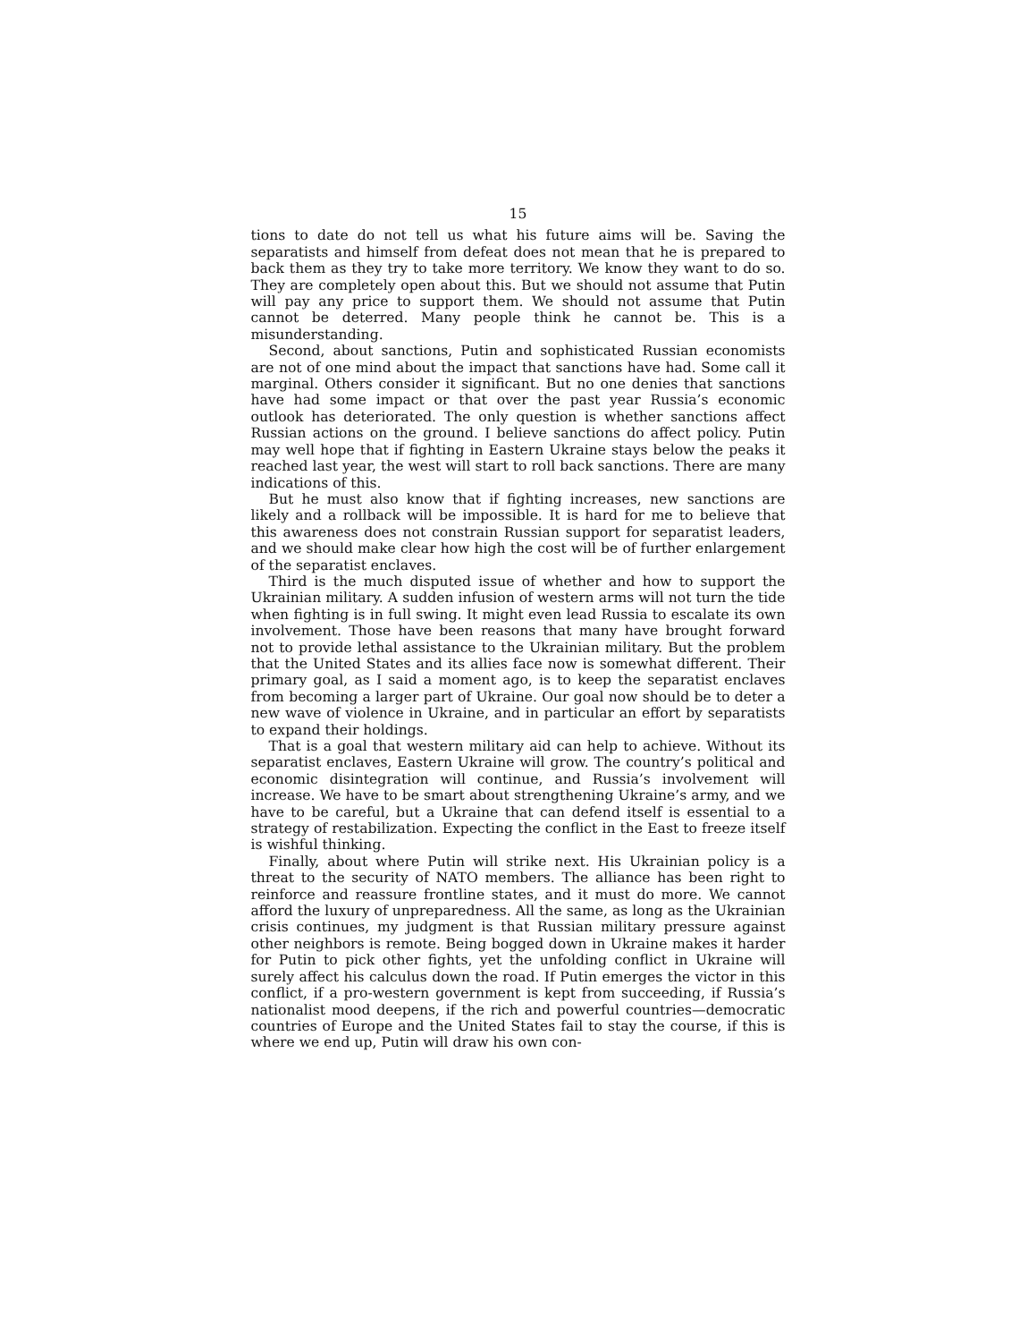15
tions to date do not tell us what his future aims will be. Saving the separatists and himself from defeat does not mean that he is prepared to back them as they try to take more territory. We know they want to do so. They are completely open about this. But we should not assume that Putin will pay any price to support them. We should not assume that Putin cannot be deterred. Many people think he cannot be. This is a misunderstanding.
Second, about sanctions, Putin and sophisticated Russian economists are not of one mind about the impact that sanctions have had. Some call it marginal. Others consider it significant. But no one denies that sanctions have had some impact or that over the past year Russia’s economic outlook has deteriorated. The only question is whether sanctions affect Russian actions on the ground. I believe sanctions do affect policy. Putin may well hope that if fighting in Eastern Ukraine stays below the peaks it reached last year, the west will start to roll back sanctions. There are many indications of this.
But he must also know that if fighting increases, new sanctions are likely and a rollback will be impossible. It is hard for me to believe that this awareness does not constrain Russian support for separatist leaders, and we should make clear how high the cost will be of further enlargement of the separatist enclaves.
Third is the much disputed issue of whether and how to support the Ukrainian military. A sudden infusion of western arms will not turn the tide when fighting is in full swing. It might even lead Russia to escalate its own involvement. Those have been reasons that many have brought forward not to provide lethal assistance to the Ukrainian military. But the problem that the United States and its allies face now is somewhat different. Their primary goal, as I said a moment ago, is to keep the separatist enclaves from becoming a larger part of Ukraine. Our goal now should be to deter a new wave of violence in Ukraine, and in particular an effort by separatists to expand their holdings.
That is a goal that western military aid can help to achieve. Without its separatist enclaves, Eastern Ukraine will grow. The country’s political and economic disintegration will continue, and Russia’s involvement will increase. We have to be smart about strengthening Ukraine’s army, and we have to be careful, but a Ukraine that can defend itself is essential to a strategy of restabilization. Expecting the conflict in the East to freeze itself is wishful thinking.
Finally, about where Putin will strike next. His Ukrainian policy is a threat to the security of NATO members. The alliance has been right to reinforce and reassure frontline states, and it must do more. We cannot afford the luxury of unpreparedness. All the same, as long as the Ukrainian crisis continues, my judgment is that Russian military pressure against other neighbors is remote. Being bogged down in Ukraine makes it harder for Putin to pick other fights, yet the unfolding conflict in Ukraine will surely affect his calculus down the road. If Putin emerges the victor in this conflict, if a pro-western government is kept from succeeding, if Russia’s nationalist mood deepens, if the rich and powerful countries—democratic countries of Europe and the United States fail to stay the course, if this is where we end up, Putin will draw his own con-